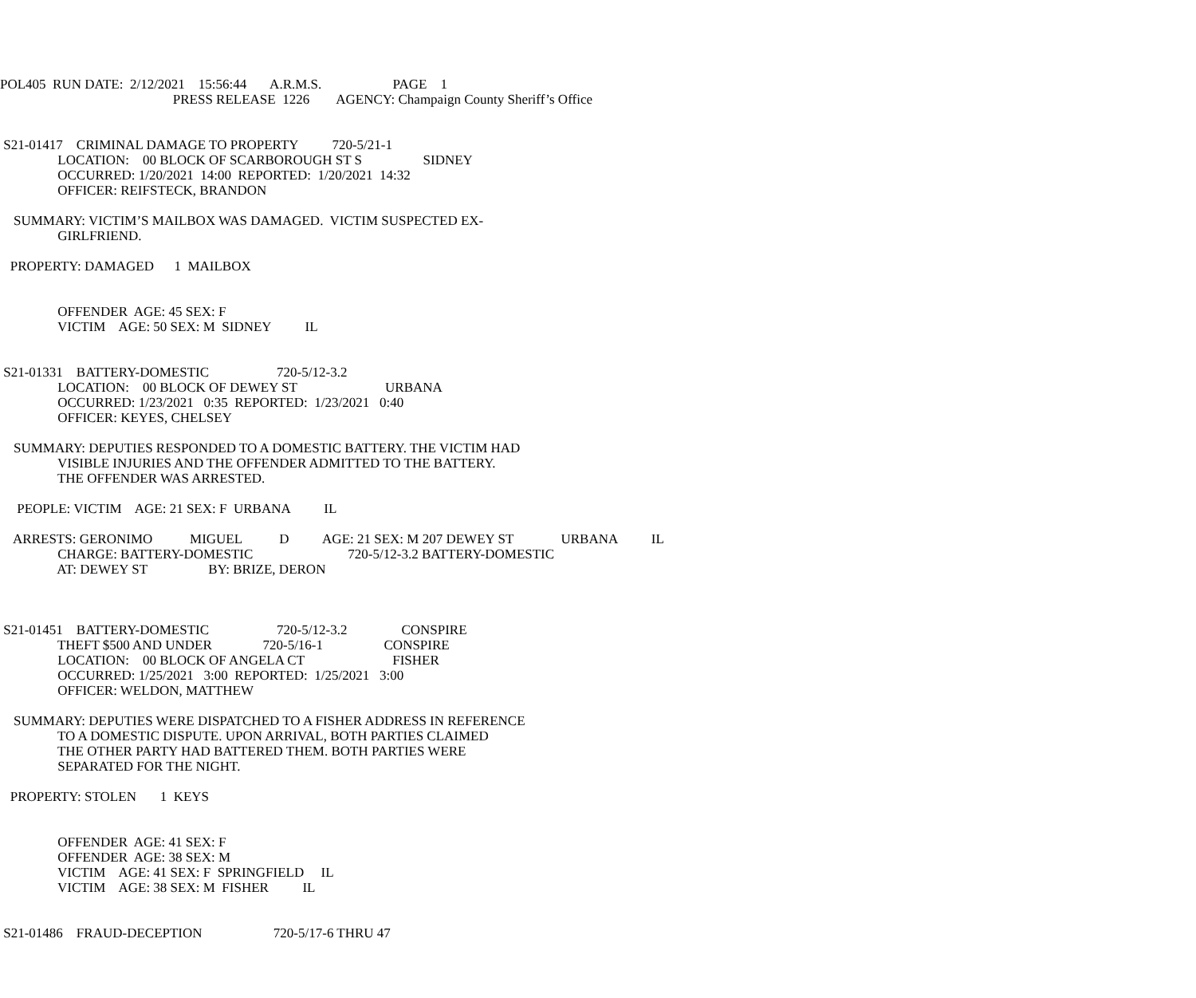POL405 RUN DATE: 2/12/2021 15:56:44 A.R.M.S. PAGE 1
PRESS RELEASE 1226 AGENCY: Champaign County Sheriff’s Office
S21-01417 CRIMINAL DAMAGE TO PROPERTY 720-5/21-1
LOCATION: 00 BLOCK OF SCARBOROUGH ST S SIDNEY
OCCURRED: 1/20/2021 14:00 REPORTED: 1/20/2021 14:32
OFFICER: REIFSTECK, BRANDON
SUMMARY: VICTIM’S MAILBOX WAS DAMAGED. VICTIM SUSPECTED EX-
GIRLFRIEND.
PROPERTY: DAMAGED 1 MAILBOX
OFFENDER AGE: 45 SEX: F
VICTIM AGE: 50 SEX: M SIDNEY IL
S21-01331 BATTERY-DOMESTIC 720-5/12-3.2
LOCATION: 00 BLOCK OF DEWEY ST URBANA
OCCURRED: 1/23/2021 0:35 REPORTED: 1/23/2021 0:40
OFFICER: KEYES, CHELSEY
SUMMARY: DEPUTIES RESPONDED TO A DOMESTIC BATTERY. THE VICTIM HAD
VISIBLE INJURIES AND THE OFFENDER ADMITTED TO THE BATTERY.
THE OFFENDER WAS ARRESTED.
PEOPLE: VICTIM AGE: 21 SEX: F URBANA IL
ARRESTS: GERONIMO MIGUEL D AGE: 21 SEX: M 207 DEWEY ST URBANA IL
CHARGE: BATTERY-DOMESTIC 720-5/12-3.2 BATTERY-DOMESTIC
AT: DEWEY ST BY: BRIZE, DERON
S21-01451 BATTERY-DOMESTIC 720-5/12-3.2 CONSPIRE
THEFT $500 AND UNDER 720-5/16-1 CONSPIRE
LOCATION: 00 BLOCK OF ANGELA CT FISHER
OCCURRED: 1/25/2021 3:00 REPORTED: 1/25/2021 3:00
OFFICER: WELDON, MATTHEW
SUMMARY: DEPUTIES WERE DISPATCHED TO A FISHER ADDRESS IN REFERENCE
TO A DOMESTIC DISPUTE. UPON ARRIVAL, BOTH PARTIES CLAIMED
THE OTHER PARTY HAD BATTERED THEM. BOTH PARTIES WERE
SEPARATED FOR THE NIGHT.
PROPERTY: STOLEN 1 KEYS
OFFENDER AGE: 41 SEX: F
OFFENDER AGE: 38 SEX: M
VICTIM AGE: 41 SEX: F SPRINGFIELD IL
VICTIM AGE: 38 SEX: M FISHER IL
S21-01486 FRAUD-DECEPTION 720-5/17-6 THRU 47